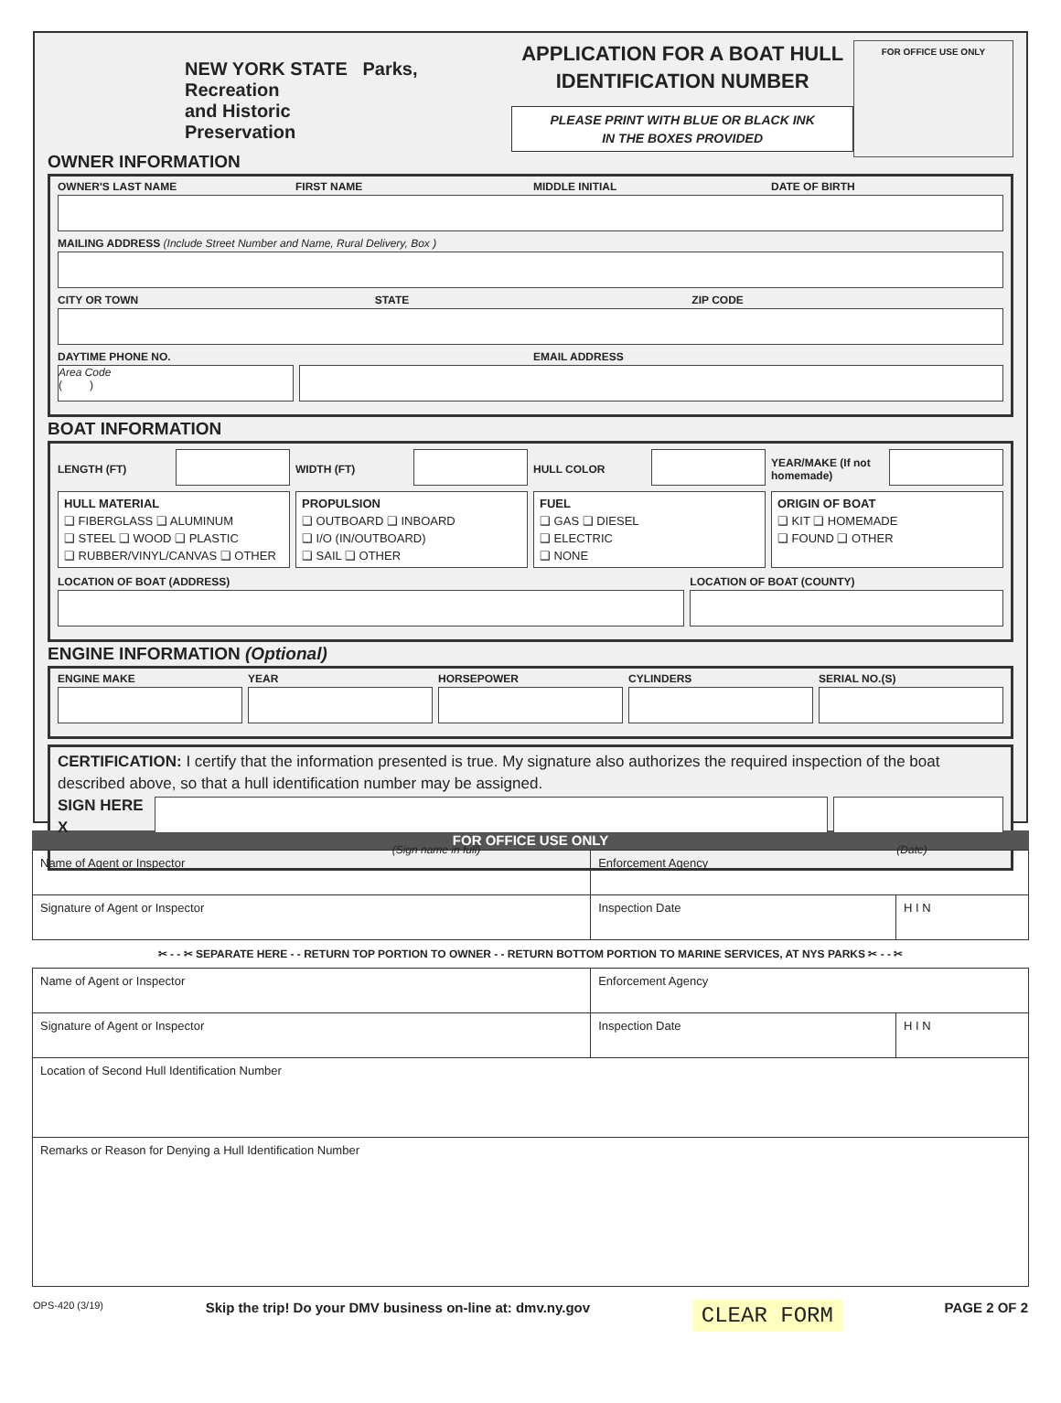NEW YORK STATE Parks, Recreation
and Historic
Preservation
APPLICATION FOR A BOAT HULL IDENTIFICATION NUMBER
PLEASE PRINT WITH BLUE OR BLACK INK
IN THE BOXES PROVIDED
FOR OFFICE USE ONLY
OWNER INFORMATION
OWNER'S LAST NAME FIRST NAME MIDDLE INITIAL DATE OF BIRTH
MAILING ADDRESS (Include Street Number and Name, Rural Delivery, Box )
CITY OR TOWN STATE ZIP CODE
DAYTIME PHONE NO. EMAIL ADDRESS
Area Code
( )
BOAT INFORMATION
LENGTH (FT) WIDTH (FT) HULL COLOR YEAR/MAKE (If not homemade)
HULL MATERIAL
❑ FIBERGLASS ❑ ALUMINUM
❑ STEEL ❑ WOOD ❑ PLASTIC
❑ RUBBER/VINYL/CANVAS ❑ OTHER
PROPULSION
❑ OUTBOARD ❑ INBOARD
❑ I/O (IN/OUTBOARD)
❑ SAIL ❑ OTHER
FUEL
❑ GAS ❑ DIESEL
❑ ELECTRIC
❑ NONE
ORIGIN OF BOAT
❑ KIT ❑ HOMEMADE
❑ FOUND ❑ OTHER
LOCATION OF BOAT (ADDRESS) LOCATION OF BOAT (COUNTY)
ENGINE INFORMATION (Optional)
ENGINE MAKE YEAR HORSEPOWER CYLINDERS SERIAL NO.(S)
CERTIFICATION: I certify that the information presented is true. My signature also authorizes the required inspection of the boat described above, so that a hull identification number may be assigned.
SIGN HERE X
(Sign name in full) (Date)
FOR OFFICE USE ONLY
| Name of Agent or Inspector | Enforcement Agency | |
| Signature of Agent or Inspector | Inspection Date | H I N |
✂ - - ✂ SEPARATE HERE - - RETURN TOP PORTION TO OWNER - - RETURN BOTTOM PORTION TO MARINE SERVICES, AT NYS PARKS ✂ - - ✂
| Name of Agent or Inspector | Enforcement Agency | |
| Signature of Agent or Inspector | Inspection Date | H I N |
| Location of Second Hull Identification Number | | |
| Remarks or Reason for Denying a Hull Identification Number | | |
OPS-420 (3/19) Skip the trip! Do your DMV business on-line at: dmv.ny.gov CLEAR FORM PAGE 2 OF 2